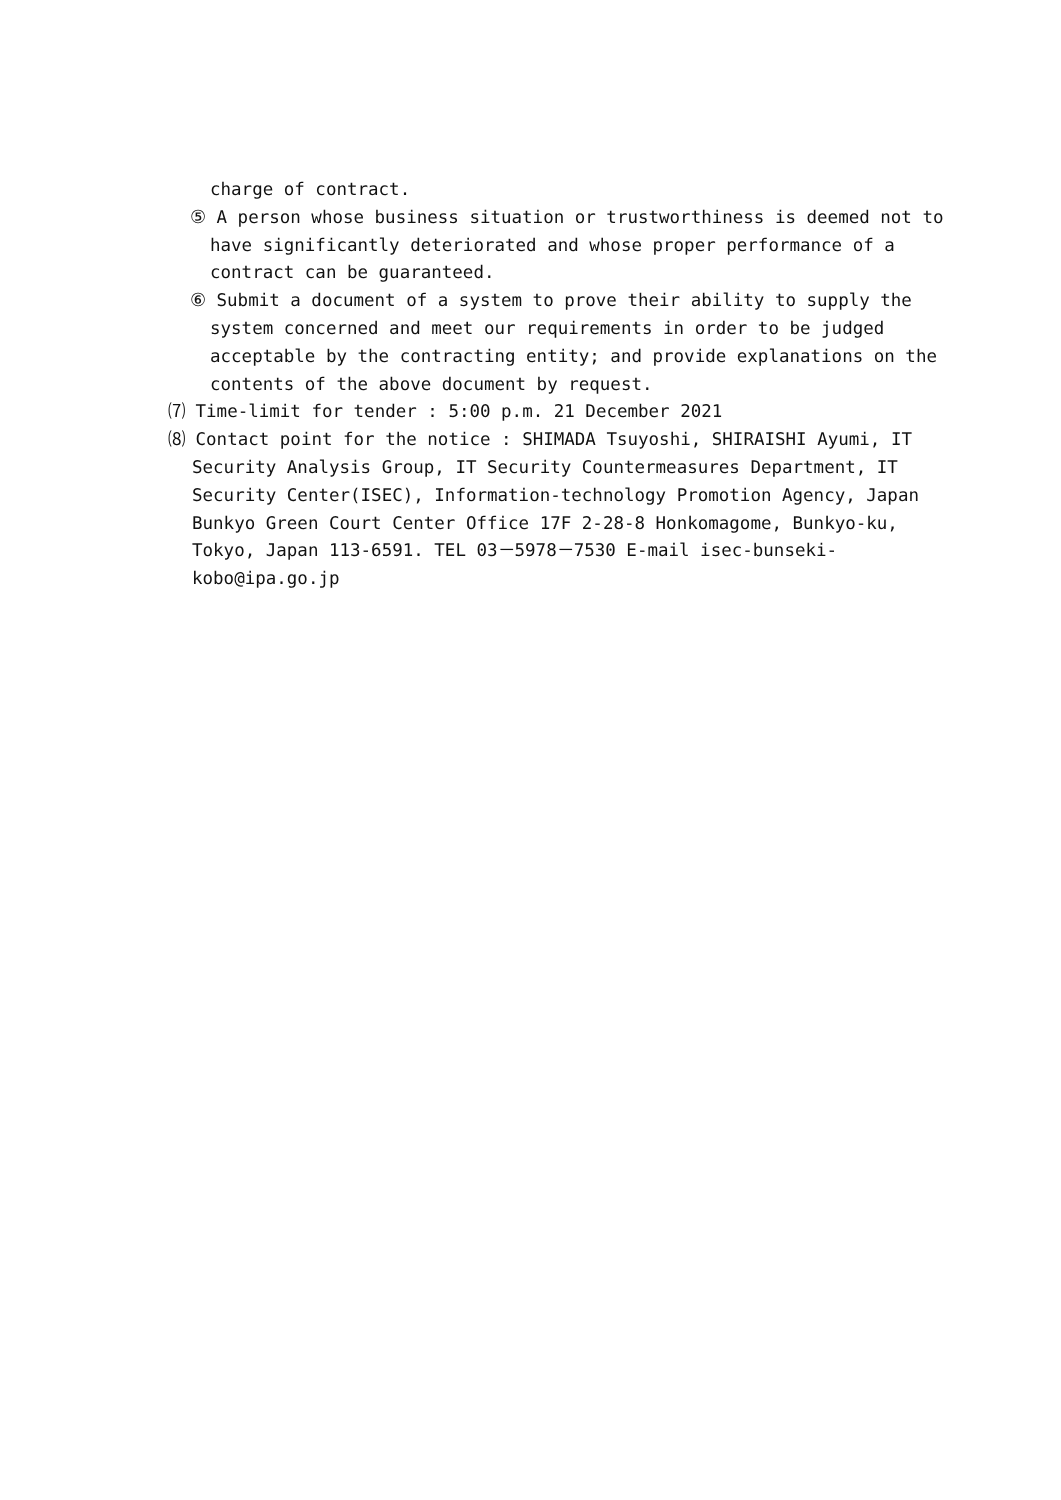charge of contract.
⑤ A person whose business situation or trustworthiness is deemed not to
have significantly deteriorated and whose proper performance of a
contract can be guaranteed.
⑥ Submit a document of a system to prove their ability to supply the
system concerned and meet our requirements in order to be judged
acceptable by the contracting entity; and provide explanations on the
contents of the above document by request.
⑺ Time-limit for tender : 5:00 p.m. 21 December 2021
⑻ Contact point for the notice : SHIMADA Tsuyoshi, SHIRAISHI Ayumi, IT
Security Analysis Group, IT Security Countermeasures Department, IT
Security Center(ISEC), Information-technology Promotion Agency, Japan
Bunkyo Green Court Center Office 17F 2-28-8 Honkomagome, Bunkyo-ku,
Tokyo, Japan 113-6591. TEL 03－5978－7530 E-mail isec-bunseki-
kobo@ipa.go.jp